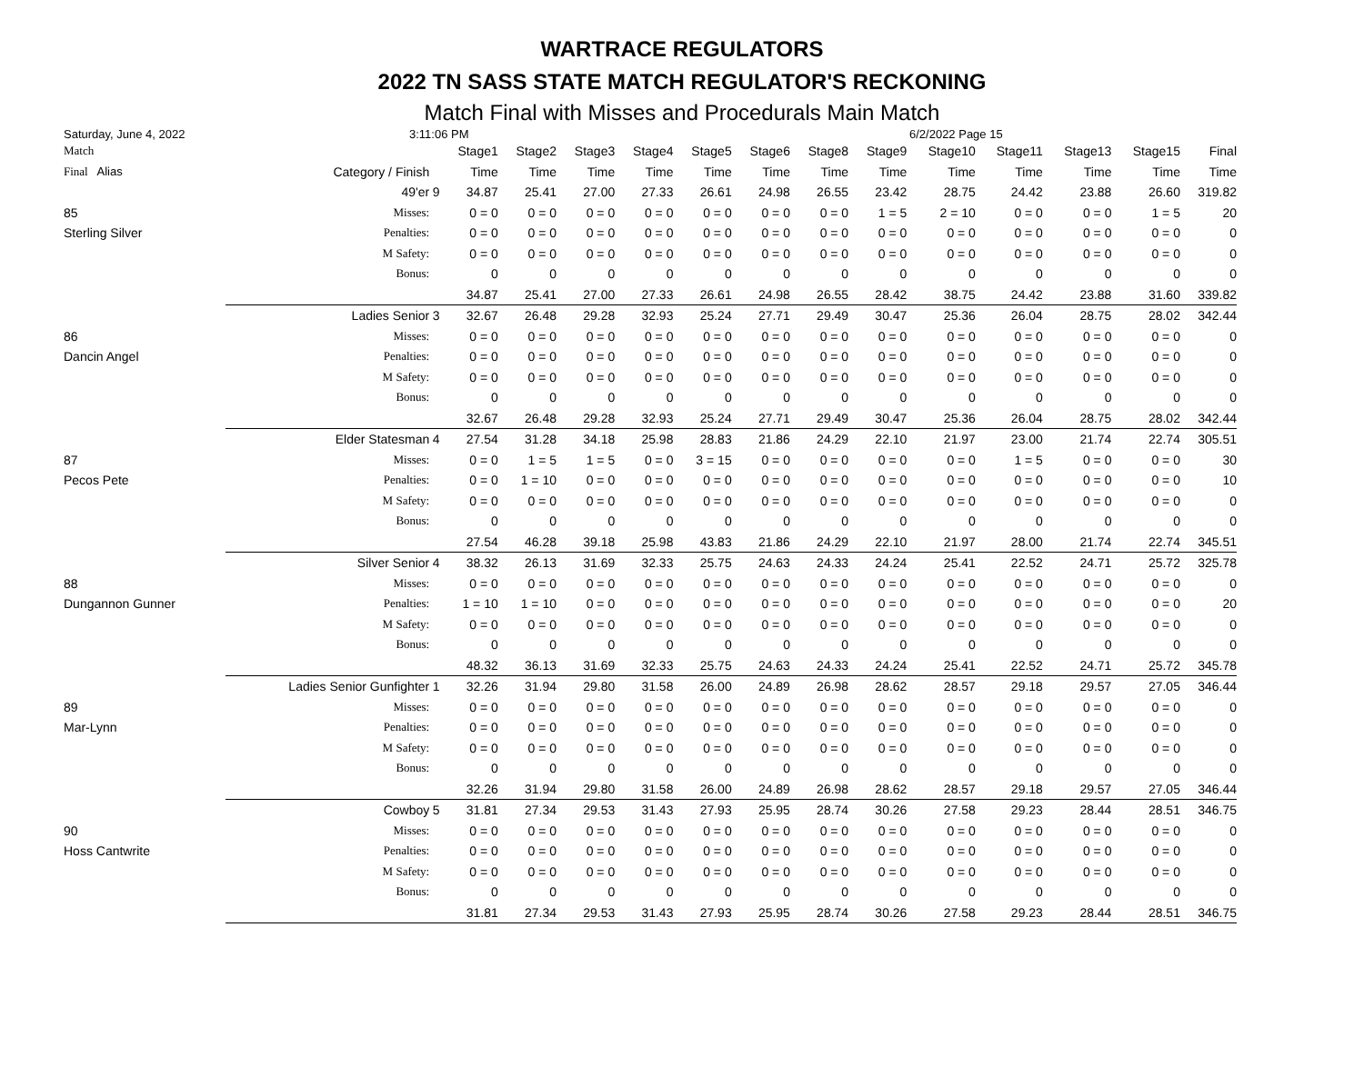WARTRACE REGULATORS
2022 TN SASS STATE MATCH REGULATOR'S RECKONING
Match Final with Misses and Procedurals Main Match
Saturday, June 4, 2022 3:11:06 PM 6/2/2022 Page 15
| Match | | | Stage1 | Stage2 | Stage3 | Stage4 | Stage5 | Stage6 | Stage8 | Stage9 | Stage10 | Stage11 | Stage13 | Stage15 | Final |
| --- | --- | --- | --- | --- | --- | --- | --- | --- | --- | --- | --- | --- | --- | --- | --- |
| Final Alias | Category / Finish | | Time | Time | Time | Time | Time | Time | Time | Time | Time | Time | Time | Time | Time |
| | 49'er | 9 | 34.87 | 25.41 | 27.00 | 27.33 | 26.61 | 24.98 | 26.55 | 23.42 | 28.75 | 24.42 | 23.88 | 26.60 | 319.82 |
| 85 | Misses: | | 0 = 0 | 0 = 0 | 0 = 0 | 0 = 0 | 0 = 0 | 0 = 0 | 0 = 0 | 1 = 5 | 2 = 10 | 0 = 0 | 0 = 0 | 1 = 5 | 20 |
| Sterling Silver | Penalties: | | 0 = 0 | 0 = 0 | 0 = 0 | 0 = 0 | 0 = 0 | 0 = 0 | 0 = 0 | 0 = 0 | 0 = 0 | 0 = 0 | 0 = 0 | 0 = 0 | 0 |
| | M Safety: | | 0 = 0 | 0 = 0 | 0 = 0 | 0 = 0 | 0 = 0 | 0 = 0 | 0 = 0 | 0 = 0 | 0 = 0 | 0 = 0 | 0 = 0 | 0 = 0 | 0 |
| | Bonus: | | 0 | 0 | 0 | 0 | 0 | 0 | 0 | 0 | 0 | 0 | 0 | 0 | 0 |
| | | | 34.87 | 25.41 | 27.00 | 27.33 | 26.61 | 24.98 | 26.55 | 28.42 | 38.75 | 24.42 | 23.88 | 31.60 | 339.82 |
| | Ladies Senior | 3 | 32.67 | 26.48 | 29.28 | 32.93 | 25.24 | 27.71 | 29.49 | 30.47 | 25.36 | 26.04 | 28.75 | 28.02 | 342.44 |
| 86 | Misses: | | 0 = 0 | 0 = 0 | 0 = 0 | 0 = 0 | 0 = 0 | 0 = 0 | 0 = 0 | 0 = 0 | 0 = 0 | 0 = 0 | 0 = 0 | 0 = 0 | 0 |
| Dancin Angel | Penalties: | | 0 = 0 | 0 = 0 | 0 = 0 | 0 = 0 | 0 = 0 | 0 = 0 | 0 = 0 | 0 = 0 | 0 = 0 | 0 = 0 | 0 = 0 | 0 = 0 | 0 |
| | M Safety: | | 0 = 0 | 0 = 0 | 0 = 0 | 0 = 0 | 0 = 0 | 0 = 0 | 0 = 0 | 0 = 0 | 0 = 0 | 0 = 0 | 0 = 0 | 0 = 0 | 0 |
| | Bonus: | | 0 | 0 | 0 | 0 | 0 | 0 | 0 | 0 | 0 | 0 | 0 | 0 | 0 |
| | | | 32.67 | 26.48 | 29.28 | 32.93 | 25.24 | 27.71 | 29.49 | 30.47 | 25.36 | 26.04 | 28.75 | 28.02 | 342.44 |
| | Elder Statesman | 4 | 27.54 | 31.28 | 34.18 | 25.98 | 28.83 | 21.86 | 24.29 | 22.10 | 21.97 | 23.00 | 21.74 | 22.74 | 305.51 |
| 87 | Misses: | | 0 = 0 | 1 = 5 | 1 = 5 | 0 = 0 | 3 = 15 | 0 = 0 | 0 = 0 | 0 = 0 | 0 = 0 | 1 = 5 | 0 = 0 | 0 = 0 | 30 |
| Pecos Pete | Penalties: | | 0 = 0 | 1 = 10 | 0 = 0 | 0 = 0 | 0 = 0 | 0 = 0 | 0 = 0 | 0 = 0 | 0 = 0 | 0 = 0 | 0 = 0 | 0 = 0 | 10 |
| | M Safety: | | 0 = 0 | 0 = 0 | 0 = 0 | 0 = 0 | 0 = 0 | 0 = 0 | 0 = 0 | 0 = 0 | 0 = 0 | 0 = 0 | 0 = 0 | 0 = 0 | 0 |
| | Bonus: | | 0 | 0 | 0 | 0 | 0 | 0 | 0 | 0 | 0 | 0 | 0 | 0 | 0 |
| | | | 27.54 | 46.28 | 39.18 | 25.98 | 43.83 | 21.86 | 24.29 | 22.10 | 21.97 | 28.00 | 21.74 | 22.74 | 345.51 |
| | Silver Senior | 4 | 38.32 | 26.13 | 31.69 | 32.33 | 25.75 | 24.63 | 24.33 | 24.24 | 25.41 | 22.52 | 24.71 | 25.72 | 325.78 |
| 88 | Misses: | | 0 = 0 | 0 = 0 | 0 = 0 | 0 = 0 | 0 = 0 | 0 = 0 | 0 = 0 | 0 = 0 | 0 = 0 | 0 = 0 | 0 = 0 | 0 = 0 | 0 |
| Dungannon Gunner | Penalties: | | 1 = 10 | 1 = 10 | 0 = 0 | 0 = 0 | 0 = 0 | 0 = 0 | 0 = 0 | 0 = 0 | 0 = 0 | 0 = 0 | 0 = 0 | 0 = 0 | 20 |
| | M Safety: | | 0 = 0 | 0 = 0 | 0 = 0 | 0 = 0 | 0 = 0 | 0 = 0 | 0 = 0 | 0 = 0 | 0 = 0 | 0 = 0 | 0 = 0 | 0 = 0 | 0 |
| | Bonus: | | 0 | 0 | 0 | 0 | 0 | 0 | 0 | 0 | 0 | 0 | 0 | 0 | 0 |
| | | | 48.32 | 36.13 | 31.69 | 32.33 | 25.75 | 24.63 | 24.33 | 24.24 | 25.41 | 22.52 | 24.71 | 25.72 | 345.78 |
| | Ladies Senior Gunfighter | 1 | 32.26 | 31.94 | 29.80 | 31.58 | 26.00 | 24.89 | 26.98 | 28.62 | 28.57 | 29.18 | 29.57 | 27.05 | 346.44 |
| 89 | Misses: | | 0 = 0 | 0 = 0 | 0 = 0 | 0 = 0 | 0 = 0 | 0 = 0 | 0 = 0 | 0 = 0 | 0 = 0 | 0 = 0 | 0 = 0 | 0 = 0 | 0 |
| Mar-Lynn | Penalties: | | 0 = 0 | 0 = 0 | 0 = 0 | 0 = 0 | 0 = 0 | 0 = 0 | 0 = 0 | 0 = 0 | 0 = 0 | 0 = 0 | 0 = 0 | 0 = 0 | 0 |
| | M Safety: | | 0 = 0 | 0 = 0 | 0 = 0 | 0 = 0 | 0 = 0 | 0 = 0 | 0 = 0 | 0 = 0 | 0 = 0 | 0 = 0 | 0 = 0 | 0 = 0 | 0 |
| | Bonus: | | 0 | 0 | 0 | 0 | 0 | 0 | 0 | 0 | 0 | 0 | 0 | 0 | 0 |
| | | | 32.26 | 31.94 | 29.80 | 31.58 | 26.00 | 24.89 | 26.98 | 28.62 | 28.57 | 29.18 | 29.57 | 27.05 | 346.44 |
| | Cowboy | 5 | 31.81 | 27.34 | 29.53 | 31.43 | 27.93 | 25.95 | 28.74 | 30.26 | 27.58 | 29.23 | 28.44 | 28.51 | 346.75 |
| 90 | Misses: | | 0 = 0 | 0 = 0 | 0 = 0 | 0 = 0 | 0 = 0 | 0 = 0 | 0 = 0 | 0 = 0 | 0 = 0 | 0 = 0 | 0 = 0 | 0 = 0 | 0 |
| Hoss Cantwrite | Penalties: | | 0 = 0 | 0 = 0 | 0 = 0 | 0 = 0 | 0 = 0 | 0 = 0 | 0 = 0 | 0 = 0 | 0 = 0 | 0 = 0 | 0 = 0 | 0 = 0 | 0 |
| | M Safety: | | 0 = 0 | 0 = 0 | 0 = 0 | 0 = 0 | 0 = 0 | 0 = 0 | 0 = 0 | 0 = 0 | 0 = 0 | 0 = 0 | 0 = 0 | 0 = 0 | 0 |
| | Bonus: | | 0 | 0 | 0 | 0 | 0 | 0 | 0 | 0 | 0 | 0 | 0 | 0 | 0 |
| | | | 31.81 | 27.34 | 29.53 | 31.43 | 27.93 | 25.95 | 28.74 | 30.26 | 27.58 | 29.23 | 28.44 | 28.51 | 346.75 |